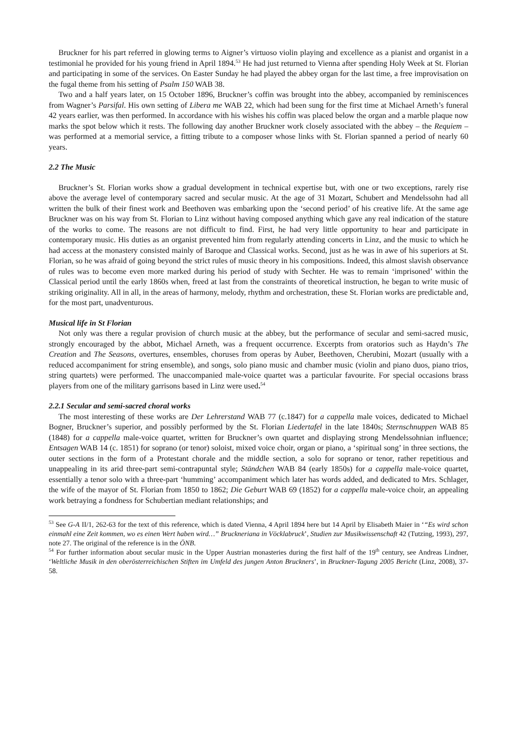Bruckner for his part referred in glowing terms to Aigner’s virtuoso violin playing and excellence as a pianist and organist in a testimonial he provided for his young friend in April 1894.<sup>53</sup> He had just returned to Vienna after spending Holy Week at St. Florian and participating in some of the services. On Easter Sunday he had played the abbey organ for the last time, a free improvisation on the fugal theme from his setting of Psalm 150 WAB 38.
Two and a half years later, on 15 October 1896, Bruckner’s coffin was brought into the abbey, accompanied by reminiscences from Wagner’s Parsifal. His own setting of Libera me WAB 22, which had been sung for the first time at Michael Arneth’s funeral 42 years earlier, was then performed. In accordance with his wishes his coffin was placed below the organ and a marble plaque now marks the spot below which it rests. The following day another Bruckner work closely associated with the abbey – the Requiem – was performed at a memorial service, a fitting tribute to a composer whose links with St. Florian spanned a period of nearly 60 years.
2.2 The Music
Bruckner’s St. Florian works show a gradual development in technical expertise but, with one or two exceptions, rarely rise above the average level of contemporary sacred and secular music. At the age of 31 Mozart, Schubert and Mendelssohn had all written the bulk of their finest work and Beethoven was embarking upon the ‘second period’ of his creative life. At the same age Bruckner was on his way from St. Florian to Linz without having composed anything which gave any real indication of the stature of the works to come. The reasons are not difficult to find. First, he had very little opportunity to hear and participate in contemporary music. His duties as an organist prevented him from regularly attending concerts in Linz, and the music to which he had access at the monastery consisted mainly of Baroque and Classical works. Second, just as he was in awe of his superiors at St. Florian, so he was afraid of going beyond the strict rules of music theory in his compositions. Indeed, this almost slavish observance of rules was to become even more marked during his period of study with Sechter. He was to remain ‘imprisoned’ within the Classical period until the early 1860s when, freed at last from the constraints of theoretical instruction, he began to write music of striking originality. All in all, in the areas of harmony, melody, rhythm and orchestration, these St. Florian works are predictable and, for the most part, unadventurous.
Musical life in St Florian
Not only was there a regular provision of church music at the abbey, but the performance of secular and semi-sacred music, strongly encouraged by the abbot, Michael Arneth, was a frequent occurrence. Excerpts from oratorios such as Haydn’s The Creation and The Seasons, overtures, ensembles, choruses from operas by Auber, Beethoven, Cherubini, Mozart (usually with a reduced accompaniment for string ensemble), and songs, solo piano music and chamber music (violin and piano duos, piano trios, string quartets) were performed. The unaccompanied male-voice quartet was a particular favourite. For special occasions brass players from one of the military garrisons based in Linz were used.<sup>54</sup>
2.2.1 Secular and semi-sacred choral works
The most interesting of these works are Der Lehrerstand WAB 77 (c.1847) for a cappella male voices, dedicated to Michael Bogner, Bruckner’s superior, and possibly performed by the St. Florian Liedertafel in the late 1840s; Sternschnuppen WAB 85 (1848) for a cappella male-voice quartet, written for Bruckner’s own quartet and displaying strong Mendelssohnian influence; Entsagen WAB 14 (c. 1851) for soprano (or tenor) soloist, mixed voice choir, organ or piano, a ‘spiritual song’ in three sections, the outer sections in the form of a Protestant chorale and the middle section, a solo for soprano or tenor, rather repetitious and unappealing in its arid three-part semi-contrapuntal style; Ständchen WAB 84 (early 1850s) for a cappella male-voice quartet, essentially a tenor solo with a three-part ‘humming’ accompaniment which later has words added, and dedicated to Mrs. Schlager, the wife of the mayor of St. Florian from 1850 to 1862; Die Geburt WAB 69 (1852) for a cappella male-voice choir, an appealing work betraying a fondness for Schubertian mediant relationships; and
<sup>53</sup> See G-A II/1, 262-63 for the text of this reference, which is dated Vienna, 4 April 1894 here but 14 April by Elisabeth Maier in ‘“Es wird schon einmahl eine Zeit kommen, wo es einen Wert haben wird…” Bruckneriana in Vöcklabruck’, Studien zur Musikwissenschaft 42 (Tutzing, 1993), 297, note 27. The original of the reference is in the ÖNB.
<sup>54</sup> For further information about secular music in the Upper Austrian monasteries during the first half of the 19<sup>th</sup> century, see Andreas Lindner, ‘Weltliche Musik in den oberösterreichischen Stiften im Umfeld des jungen Anton Bruckners’, in Bruckner-Tagung 2005 Bericht (Linz, 2008), 37-58.